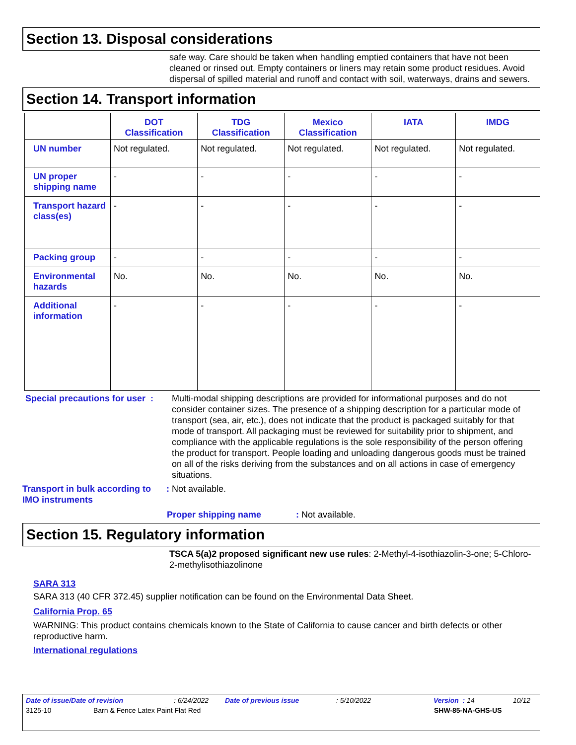Section 13. Disposal considerations
safe way. Care should be taken when handling emptied containers that have not been cleaned or rinsed out. Empty containers or liners may retain some product residues. Avoid dispersal of spilled material and runoff and contact with soil, waterways, drains and sewers.
Section 14. Transport information
| | DOT Classification | TDG Classification | Mexico Classification | IATA | IMDG |
| --- | --- | --- | --- | --- | --- |
| UN number | Not regulated. | Not regulated. | Not regulated. | Not regulated. | Not regulated. |
| UN proper shipping name | - | - | - | - | - |
| Transport hazard class(es) | - | - | - | - | - |
| Packing group | - | - | - | - | - |
| Environmental hazards | No. | No. | No. | No. | No. |
| Additional information | - | - | - | - | - |
Special precautions for user : Multi-modal shipping descriptions are provided for informational purposes and do not consider container sizes. The presence of a shipping description for a particular mode of transport (sea, air, etc.), does not indicate that the product is packaged suitably for that mode of transport. All packaging must be reviewed for suitability prior to shipment, and compliance with the applicable regulations is the sole responsibility of the person offering the product for transport. People loading and unloading dangerous goods must be trained on all of the risks deriving from the substances and on all actions in case of emergency situations.
Transport in bulk according to IMO instruments: Not available.
Proper shipping name: Not available.
Section 15. Regulatory information
TSCA 5(a)2 proposed significant new use rules: 2-Methyl-4-isothiazolin-3-one; 5-Chloro-2-methylisothiazolinone
SARA 313
SARA 313 (40 CFR 372.45) supplier notification can be found on the Environmental Data Sheet.
California Prop. 65
WARNING: This product contains chemicals known to the State of California to cause cancer and birth defects or other reproductive harm.
International regulations
Date of issue/Date of revision: 6/24/2022 Date of previous issue: 5/10/2022 Version : 14 10/12
3125-10 Barn & Fence Latex Paint Flat Red SHW-85-NA-GHS-US